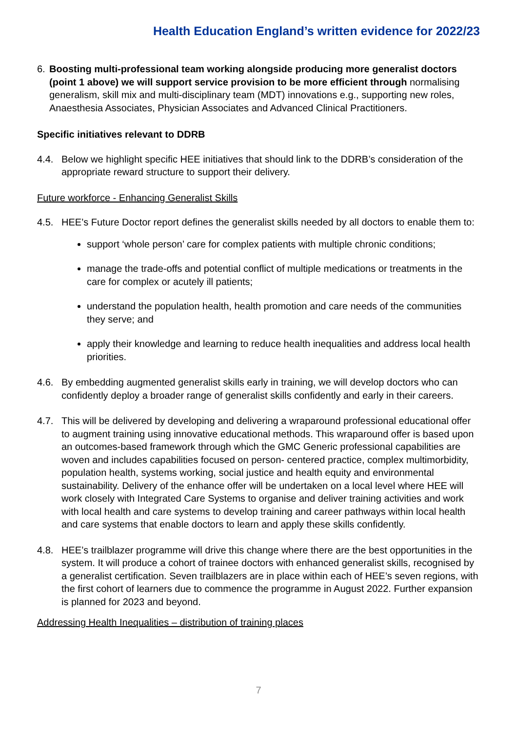Health Education England’s written evidence for 2022/23
6. Boosting multi-professional team working alongside producing more generalist doctors (point 1 above) we will support service provision to be more efficient through normalising generalism, skill mix and multi-disciplinary team (MDT) innovations e.g., supporting new roles, Anaesthesia Associates, Physician Associates and Advanced Clinical Practitioners.
Specific initiatives relevant to DDRB
4.4. Below we highlight specific HEE initiatives that should link to the DDRB’s consideration of the appropriate reward structure to support their delivery.
Future workforce - Enhancing Generalist Skills
4.5. HEE’s Future Doctor report defines the generalist skills needed by all doctors to enable them to:
support ‘whole person’ care for complex patients with multiple chronic conditions;
manage the trade-offs and potential conflict of multiple medications or treatments in the care for complex or acutely ill patients;
understand the population health, health promotion and care needs of the communities they serve; and
apply their knowledge and learning to reduce health inequalities and address local health priorities.
4.6. By embedding augmented generalist skills early in training, we will develop doctors who can confidently deploy a broader range of generalist skills confidently and early in their careers.
4.7. This will be delivered by developing and delivering a wraparound professional educational offer to augment training using innovative educational methods. This wraparound offer is based upon an outcomes-based framework through which the GMC Generic professional capabilities are woven and includes capabilities focused on person- centered practice, complex multimorbidity, population health, systems working, social justice and health equity and environmental sustainability. Delivery of the enhance offer will be undertaken on a local level where HEE will work closely with Integrated Care Systems to organise and deliver training activities and work with local health and care systems to develop training and career pathways within local health and care systems that enable doctors to learn and apply these skills confidently.
4.8. HEE’s trailblazer programme will drive this change where there are the best opportunities in the system. It will produce a cohort of trainee doctors with enhanced generalist skills, recognised by a generalist certification. Seven trailblazers are in place within each of HEE’s seven regions, with the first cohort of learners due to commence the programme in August 2022. Further expansion is planned for 2023 and beyond.
Addressing Health Inequalities – distribution of training places
7